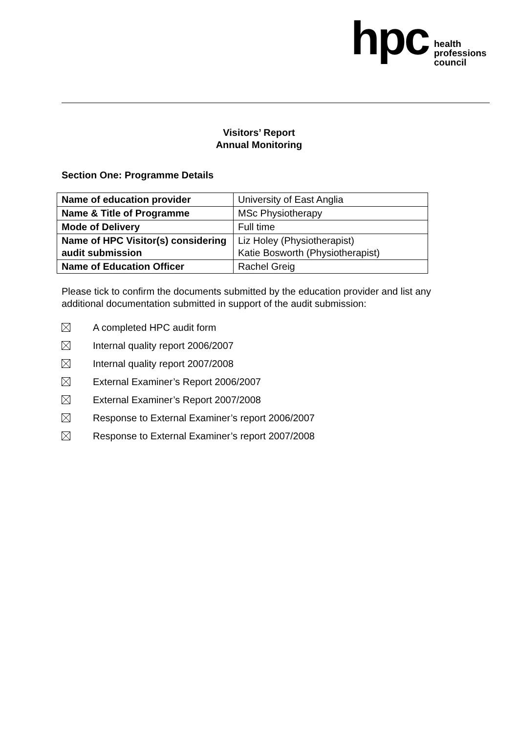hpc
health
professions
council
Visitors’ Report
Annual Monitoring
Section One: Programme Details
| Name of education provider | University of East Anglia |
| Name & Title of Programme | MSc Physiotherapy |
| Mode of Delivery | Full time |
| Name of HPC Visitor(s) considering audit submission | Liz Holey (Physiotherapist) Katie Bosworth (Physiotherapist) |
| Name of Education Officer | Rachel Greig |
Please tick to confirm the documents submitted by the education provider and list any additional documentation submitted in support of the audit submission:
A completed HPC audit form
Internal quality report 2006/2007
Internal quality report 2007/2008
External Examiner’s Report 2006/2007
External Examiner’s Report 2007/2008
Response to External Examiner’s report 2006/2007
Response to External Examiner’s report 2007/2008